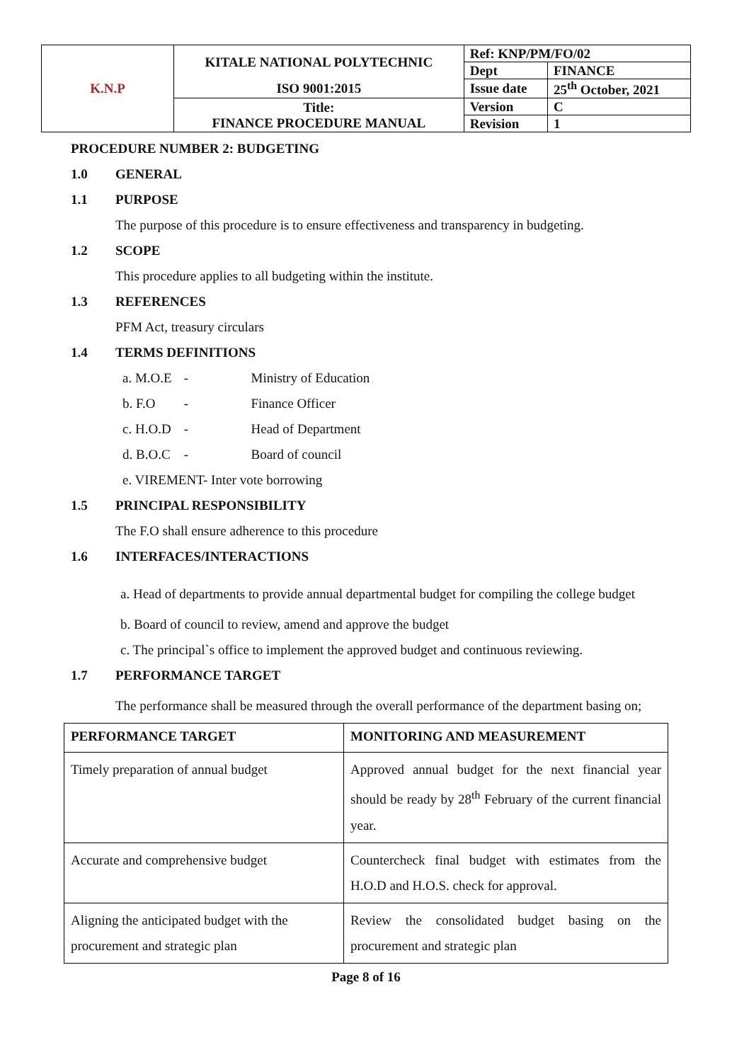| K.N.P | KITALE NATIONAL POLYTECHNIC | Ref: KNP/PM/FO/02 | |
| | | Dept | FINANCE |
| | ISO 9001:2015 | Issue date | 25<sup>th</sup> October, 2021 |
| | Title: FINANCE PROCEDURE MANUAL | Version | C |
| | | Revision | 1 |
PROCEDURE NUMBER 2: BUDGETING
1.0 GENERAL
1.1 PURPOSE
The purpose of this procedure is to ensure effectiveness and transparency in budgeting.
1.2 SCOPE
This procedure applies to all budgeting within the institute.
1.3 REFERENCES
PFM Act, treasury circulars
1.4 TERMS DEFINITIONS
a. M.O.E - Ministry of Education
b. F.O - Finance Officer
c. H.O.D - Head of Department
d. B.O.C - Board of council
e. VIREMENT- Inter vote borrowing
1.5 PRINCIPAL RESPONSIBILITY
The F.O shall ensure adherence to this procedure
1.6 INTERFACES/INTERACTIONS
a. Head of departments to provide annual departmental budget for compiling the college budget
b. Board of council to review, amend and approve the budget
c. The principal`s office to implement the approved budget and continuous reviewing.
1.7 PERFORMANCE TARGET
The performance shall be measured through the overall performance of the department basing on;
| PERFORMANCE TARGET | MONITORING AND MEASUREMENT |
| --- | --- |
| Timely preparation of annual budget | Approved annual budget for the next financial year should be ready by 28<sup>th</sup> February of the current financial year. |
| Accurate and comprehensive budget | Countercheck final budget with estimates from the H.O.D and H.O.S. check for approval. |
| Aligning the anticipated budget with the procurement and strategic plan | Review the consolidated budget basing on the procurement and strategic plan |
Page 8 of 16